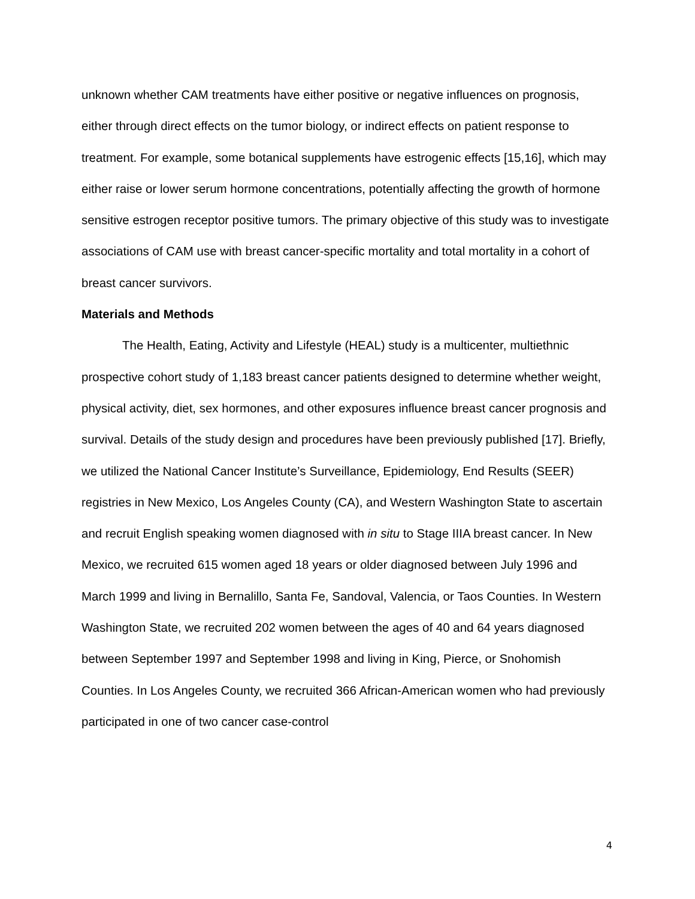unknown whether CAM treatments have either positive or negative influences on prognosis, either through direct effects on the tumor biology, or indirect effects on patient response to treatment. For example, some botanical supplements have estrogenic effects [15,16], which may either raise or lower serum hormone concentrations, potentially affecting the growth of hormone sensitive estrogen receptor positive tumors. The primary objective of this study was to investigate associations of CAM use with breast cancer-specific mortality and total mortality in a cohort of breast cancer survivors.
Materials and Methods
The Health, Eating, Activity and Lifestyle (HEAL) study is a multicenter, multiethnic prospective cohort study of 1,183 breast cancer patients designed to determine whether weight, physical activity, diet, sex hormones, and other exposures influence breast cancer prognosis and survival. Details of the study design and procedures have been previously published [17]. Briefly, we utilized the National Cancer Institute’s Surveillance, Epidemiology, End Results (SEER) registries in New Mexico, Los Angeles County (CA), and Western Washington State to ascertain and recruit English speaking women diagnosed with in situ to Stage IIIA breast cancer. In New Mexico, we recruited 615 women aged 18 years or older diagnosed between July 1996 and March 1999 and living in Bernalillo, Santa Fe, Sandoval, Valencia, or Taos Counties. In Western Washington State, we recruited 202 women between the ages of 40 and 64 years diagnosed between September 1997 and September 1998 and living in King, Pierce, or Snohomish Counties. In Los Angeles County, we recruited 366 African-American women who had previously participated in one of two cancer case-control
4